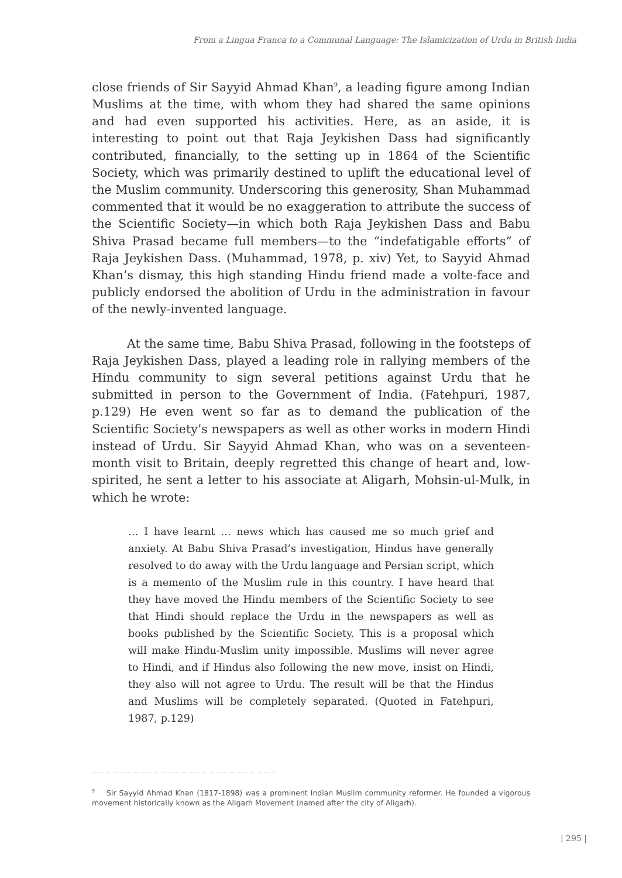From a Lingua Franca to a Communal Language: The Islamicization of Urdu in British India
close friends of Sir Sayyid Ahmad Khan<sup>9</sup>, a leading figure among Indian Muslims at the time, with whom they had shared the same opinions and had even supported his activities. Here, as an aside, it is interesting to point out that Raja Jeykishen Dass had significantly contributed, financially, to the setting up in 1864 of the Scientific Society, which was primarily destined to uplift the educational level of the Muslim community. Underscoring this generosity, Shan Muhammad commented that it would be no exaggeration to attribute the success of the Scientific Society—in which both Raja Jeykishen Dass and Babu Shiva Prasad became full members—to the “indefatigable efforts” of Raja Jeykishen Dass. (Muhammad, 1978, p. xiv) Yet, to Sayyid Ahmad Khan’s dismay, this high standing Hindu friend made a volte-face and publicly endorsed the abolition of Urdu in the administration in favour of the newly-invented language.
At the same time, Babu Shiva Prasad, following in the footsteps of Raja Jeykishen Dass, played a leading role in rallying members of the Hindu community to sign several petitions against Urdu that he submitted in person to the Government of India. (Fatehpuri, 1987, p.129) He even went so far as to demand the publication of the Scientific Society’s newspapers as well as other works in modern Hindi instead of Urdu. Sir Sayyid Ahmad Khan, who was on a seventeen-month visit to Britain, deeply regretted this change of heart and, low-spirited, he sent a letter to his associate at Aligarh, Mohsin-ul-Mulk, in which he wrote:
… I have learnt … news which has caused me so much grief and anxiety. At Babu Shiva Prasad’s investigation, Hindus have generally resolved to do away with the Urdu language and Persian script, which is a memento of the Muslim rule in this country. I have heard that they have moved the Hindu members of the Scientific Society to see that Hindi should replace the Urdu in the newspapers as well as books published by the Scientific Society. This is a proposal which will make Hindu-Muslim unity impossible. Muslims will never agree to Hindi, and if Hindus also following the new move, insist on Hindi, they also will not agree to Urdu. The result will be that the Hindus and Muslims will be completely separated. (Quoted in Fatehpuri, 1987, p.129)
<sup>9</sup> Sir Sayyid Ahmad Khan (1817-1898) was a prominent Indian Muslim community reformer. He founded a vigorous movement historically known as the Aligarh Movement (named after the city of Aligarh).
| 295 |